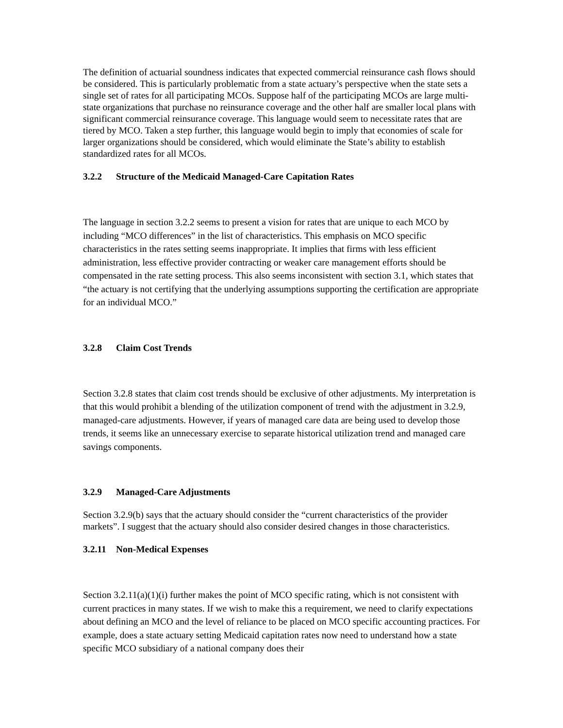The definition of actuarial soundness indicates that expected commercial reinsurance cash flows should be considered. This is particularly problematic from a state actuary’s perspective when the state sets a single set of rates for all participating MCOs. Suppose half of the participating MCOs are large multi-state organizations that purchase no reinsurance coverage and the other half are smaller local plans with significant commercial reinsurance coverage. This language would seem to necessitate rates that are tiered by MCO. Taken a step further, this language would begin to imply that economies of scale for larger organizations should be considered, which would eliminate the State’s ability to establish standardized rates for all MCOs.
3.2.2 Structure of the Medicaid Managed-Care Capitation Rates
The language in section 3.2.2 seems to present a vision for rates that are unique to each MCO by including “MCO differences” in the list of characteristics. This emphasis on MCO specific characteristics in the rates setting seems inappropriate. It implies that firms with less efficient administration, less effective provider contracting or weaker care management efforts should be compensated in the rate setting process. This also seems inconsistent with section 3.1, which states that “the actuary is not certifying that the underlying assumptions supporting the certification are appropriate for an individual MCO.”
3.2.8 Claim Cost Trends
Section 3.2.8 states that claim cost trends should be exclusive of other adjustments. My interpretation is that this would prohibit a blending of the utilization component of trend with the adjustment in 3.2.9, managed-care adjustments. However, if years of managed care data are being used to develop those trends, it seems like an unnecessary exercise to separate historical utilization trend and managed care savings components.
3.2.9 Managed-Care Adjustments
Section 3.2.9(b) says that the actuary should consider the “current characteristics of the provider markets”. I suggest that the actuary should also consider desired changes in those characteristics.
3.2.11 Non-Medical Expenses
Section 3.2.11(a)(1)(i) further makes the point of MCO specific rating, which is not consistent with current practices in many states. If we wish to make this a requirement, we need to clarify expectations about defining an MCO and the level of reliance to be placed on MCO specific accounting practices. For example, does a state actuary setting Medicaid capitation rates now need to understand how a state specific MCO subsidiary of a national company does their